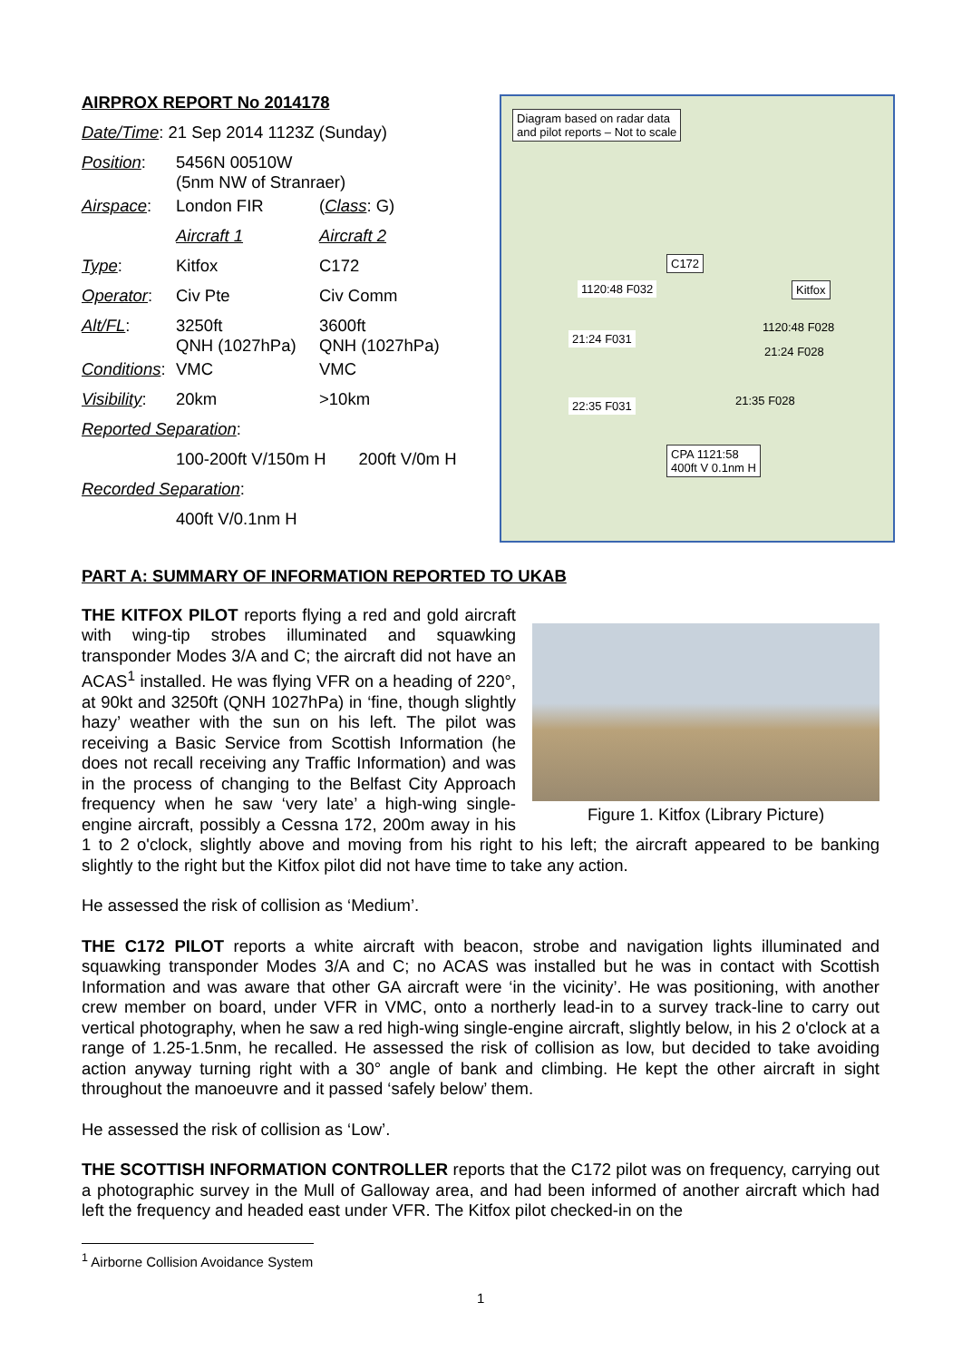| AIRPROX REPORT No 2014178 | | |
| Date/Time : 21 Sep 2014 1123Z (Sunday) | | |
| Position : | 5456N 00510W (5nm NW of Stranraer) | |
| Airspace : | London FIR | ( Class : G) |
| | Aircraft 1 | Aircraft 2 |
| Type : | Kitfox | C172 |
| Operator : | Civ Pte | Civ Comm |
| Alt/FL : | 3250ft QNH (1027hPa) | 3600ft QNH (1027hPa) |
| Conditions : | VMC | VMC |
| Visibility : | 20km | >10km |
| Reported Separation : | | |
| | 100-200ft V/150m H 200ft V/0m H | |
| Recorded Separation : | | |
| | 400ft V/0.1nm H | |
Diagram based on radar data
and pilot reports – Not to scale
C172
Kitfox
1120:48 F032
1120:48 F028
21:24 F031
21:24 F028
21:35 F028
22:35 F031
CPA 1121:58
400ft V 0.1nm H
PART A: SUMMARY OF INFORMATION REPORTED TO UKAB
Figure 1. Kitfox (Library Picture)
THE KITFOX PILOT reports flying a red and gold aircraft with wing-tip strobes illuminated and squawking transponder Modes 3/A and C; the aircraft did not have an ACAS<sup>1</sup> installed. He was flying VFR on a heading of 220°, at 90kt and 3250ft (QNH 1027hPa) in ‘fine, though slightly hazy’ weather with the sun on his left. The pilot was receiving a Basic Service from Scottish Information (he does not recall receiving any Traffic Information) and was in the process of changing to the Belfast City Approach frequency when he saw ‘very late’ a high-wing single-engine aircraft, possibly a Cessna 172, 200m away in his 1 to 2 o'clock, slightly above and moving from his right to his left; the aircraft appeared to be banking slightly to the right but the Kitfox pilot did not have time to take any action.
He assessed the risk of collision as ‘Medium’.
THE C172 PILOT reports a white aircraft with beacon, strobe and navigation lights illuminated and squawking transponder Modes 3/A and C; no ACAS was installed but he was in contact with Scottish Information and was aware that other GA aircraft were ‘in the vicinity’. He was positioning, with another crew member on board, under VFR in VMC, onto a northerly lead-in to a survey track-line to carry out vertical photography, when he saw a red high-wing single-engine aircraft, slightly below, in his 2 o'clock at a range of 1.25-1.5nm, he recalled. He assessed the risk of collision as low, but decided to take avoiding action anyway turning right with a 30° angle of bank and climbing. He kept the other aircraft in sight throughout the manoeuvre and it passed ‘safely below’ them.
He assessed the risk of collision as ‘Low’.
THE SCOTTISH INFORMATION CONTROLLER reports that the C172 pilot was on frequency, carrying out a photographic survey in the Mull of Galloway area, and had been informed of another aircraft which had left the frequency and headed east under VFR. The Kitfox pilot checked-in on the
<sup>1</sup> Airborne Collision Avoidance System
1